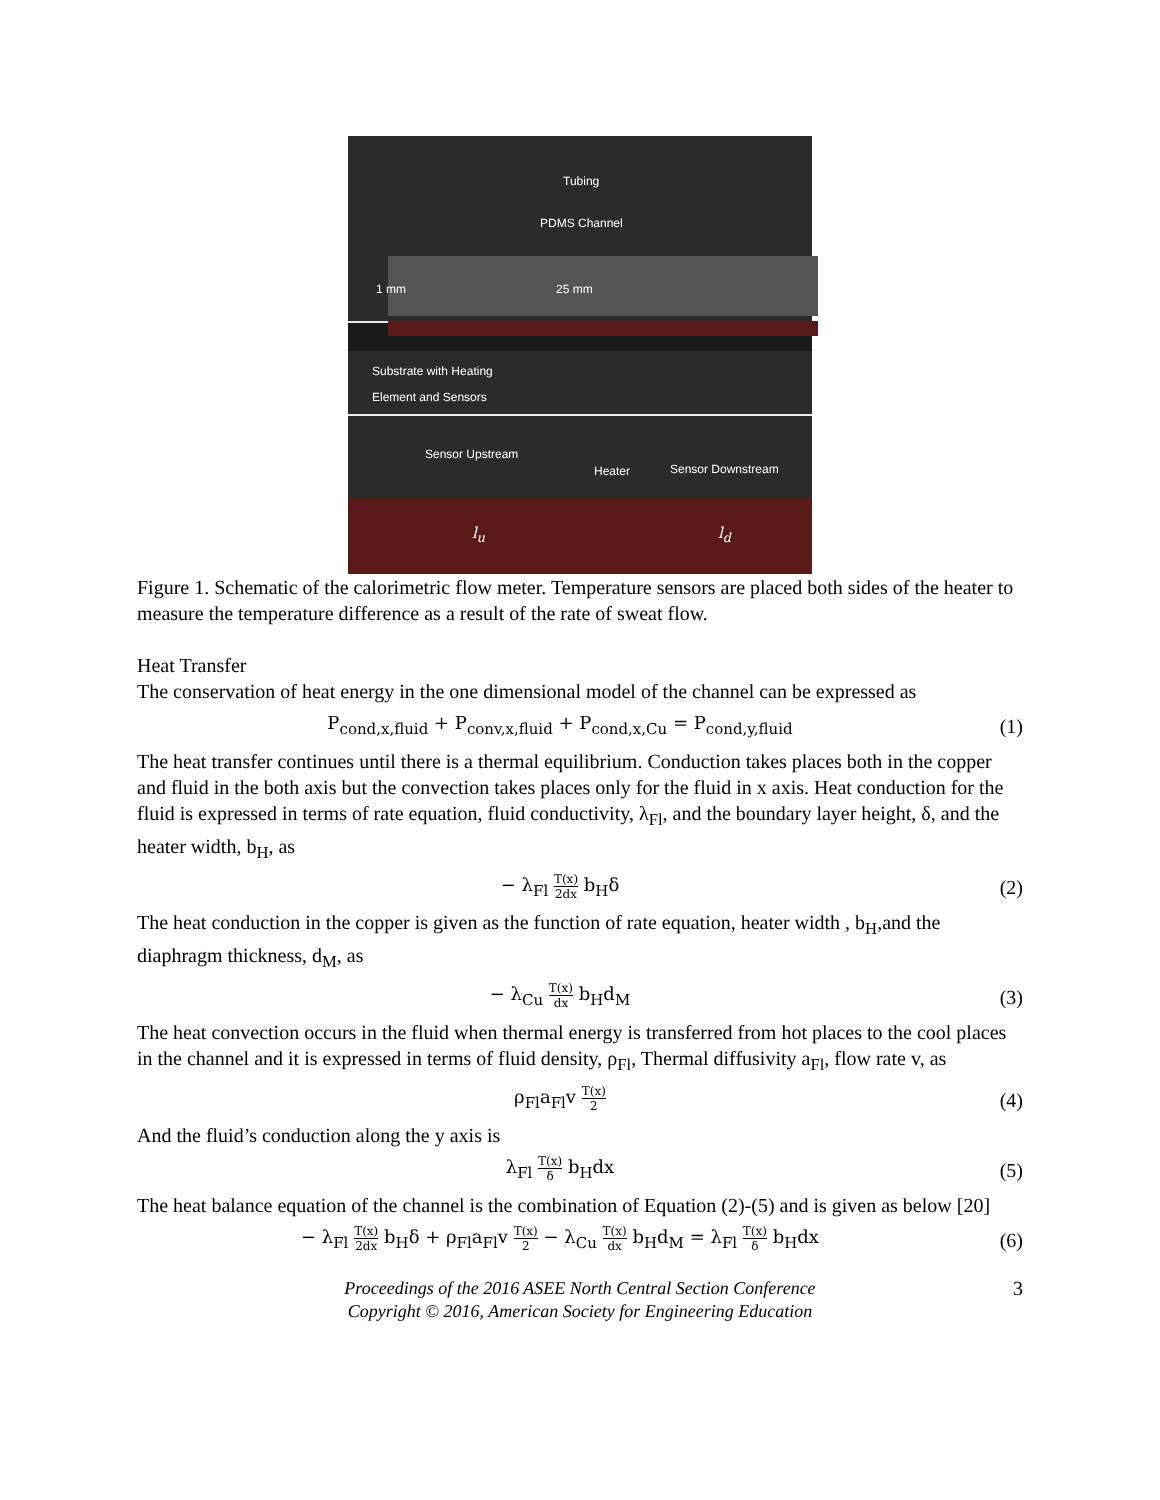Tubing
PDMS Channel
1 mm 25 mm
Substrate with Heating
Element and Sensors
Sensor Upstream
Heater Sensor Downstream
l<sub>u</sub> l<sub>d</sub>
Figure 1. Schematic of the calorimetric flow meter. Temperature sensors are placed both sides of the heater to measure the temperature difference as a result of the rate of sweat flow.
Heat Transfer
The conservation of heat energy in the one dimensional model of the channel can be expressed as
P<sub>cond,x,fluid</sub> + P<sub>conv,x,fluid</sub> + P<sub>cond,x,Cu</sub> = P<sub>cond,y,fluid</sub>
(1)
The heat transfer continues until there is a thermal equilibrium. Conduction takes places both in the copper and fluid in the both axis but the convection takes places only for the fluid in x axis. Heat conduction for the fluid is expressed in terms of rate equation, fluid conductivity, λ<sub>Fl</sub>, and the boundary layer height, δ, and the heater width, b<sub>H</sub>, as
− λ<sub>Fl</sub> T(x) 2dx b<sub>H</sub>δ (2)
The heat conduction in the copper is given as the function of rate equation, heater width , b<sub>H</sub>,and the diaphragm thickness, d<sub>M</sub>, as
− λ<sub>Cu</sub> T(x) dx b<sub>H</sub>d<sub>M</sub> (3)
The heat convection occurs in the fluid when thermal energy is transferred from hot places to the cool places in the channel and it is expressed in terms of fluid density, ρ<sub>Fl</sub>, Thermal diffusivity a<sub>Fl</sub>, flow rate v, as
ρ<sub>Fl</sub>a<sub>Fl</sub>v T(x) 2
(4)
And the fluid’s conduction along the y axis is
λ<sub>Fl</sub> T(x) δ b<sub>H</sub>dx (5)
The heat balance equation of the channel is the combination of Equation (2)-(5) and is given as below [20]
− λ<sub>Fl</sub> T(x) 2dx b<sub>H</sub>δ + ρ<sub>Fl</sub>a<sub>Fl</sub>v T(x) 2 − λ<sub>Cu</sub> T(x) dx b<sub>H</sub>d<sub>M</sub> = λ<sub>Fl</sub> T(x) δ b<sub>H</sub>dx
(6)
Proceedings of the 2016 ASEE North Central Section Conference
Copyright © 2016, American Society for Engineering Education
3